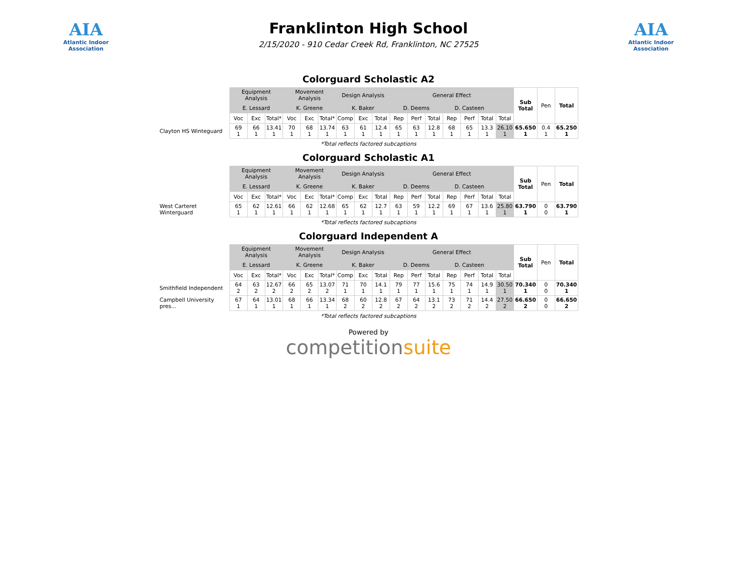AIA
Atlantic Indoor Association
Franklinton High School
2/15/2020 - 910 Cedar Creek Rd, Franklinton, NC 27525
AIA
Atlantic Indoor Association
Colorguard Scholastic A2
| | Equipment Analysis | | | Movement Analysis | | | Design Analysis | | | General Effect | | | | | | | Sub Total | Pen | Total |
| --- | --- | --- | --- | --- | --- | --- | --- | --- | --- | --- | --- | --- | --- | --- | --- | --- | --- | --- | --- |
| | E. Lessard | | | K. Greene | | | K. Baker | | | D. Deems | | | D. Casteen | | | | | | |
| | Voc | Exc | Total* | Voc | Exc | Total* | Comp | Exc | Total | Rep | Perf | Total | Rep | Perf | Total | Total | | | |
| Clayton HS Winteguard | 69 1 | 66 1 | 13.41 1 | 70 1 | 68 1 | 13.74 1 | 63 1 | 61 1 | 12.4 1 | 65 1 | 63 1 | 12.8 1 | 68 1 | 65 1 | 13.3 1 | 26.10 1 | 65.650 1 | 0.4 1 | 65.250 1 |
*Total reflects factored subcaptions
Colorguard Scholastic A1
| | Equipment Analysis | | | Movement Analysis | | | Design Analysis | | | General Effect | | | | | | | Sub Total | Pen | Total |
| --- | --- | --- | --- | --- | --- | --- | --- | --- | --- | --- | --- | --- | --- | --- | --- | --- | --- | --- | --- |
| | E. Lessard | | | K. Greene | | | K. Baker | | | D. Deems | | | D. Casteen | | | | | | |
| | Voc | Exc | Total* | Voc | Exc | Total* | Comp | Exc | Total | Rep | Perf | Total | Rep | Perf | Total | Total | | | |
| West Carteret Winterguard | 65 1 | 62 1 | 12.61 1 | 66 1 | 62 1 | 12.68 1 | 65 1 | 62 1 | 12.7 1 | 63 1 | 59 1 | 12.2 1 | 69 1 | 67 1 | 13.6 1 | 25.80 1 | 63.790 1 | 0 0 | 63.790 1 |
*Total reflects factored subcaptions
Colorguard Independent A
| | Equipment Analysis | | | Movement Analysis | | | Design Analysis | | | General Effect | | | | | | | Sub Total | Pen | Total |
| --- | --- | --- | --- | --- | --- | --- | --- | --- | --- | --- | --- | --- | --- | --- | --- | --- | --- | --- | --- |
| | E. Lessard | | | K. Greene | | | K. Baker | | | D. Deems | | | D. Casteen | | | | | | |
| | Voc | Exc | Total* | Voc | Exc | Total* | Comp | Exc | Total | Rep | Perf | Total | Rep | Perf | Total | Total | | | |
| Smithfield Independent | 64 2 | 63 2 | 12.67 2 | 66 2 | 65 2 | 13.07 2 | 71 1 | 70 1 | 14.1 1 | 79 1 | 77 1 | 15.6 1 | 75 1 | 74 1 | 14.9 1 | 30.50 1 | 70.340 1 | 0 0 | 70.340 1 |
| Campbell University pres... | 67 1 | 64 1 | 13.01 1 | 68 1 | 66 1 | 13.34 1 | 68 2 | 60 2 | 12.8 2 | 67 2 | 64 2 | 13.1 2 | 73 2 | 71 2 | 14.4 2 | 27.50 2 | 66.650 2 | 0 0 | 66.650 2 |
*Total reflects factored subcaptions
Powered by
competitionsuite